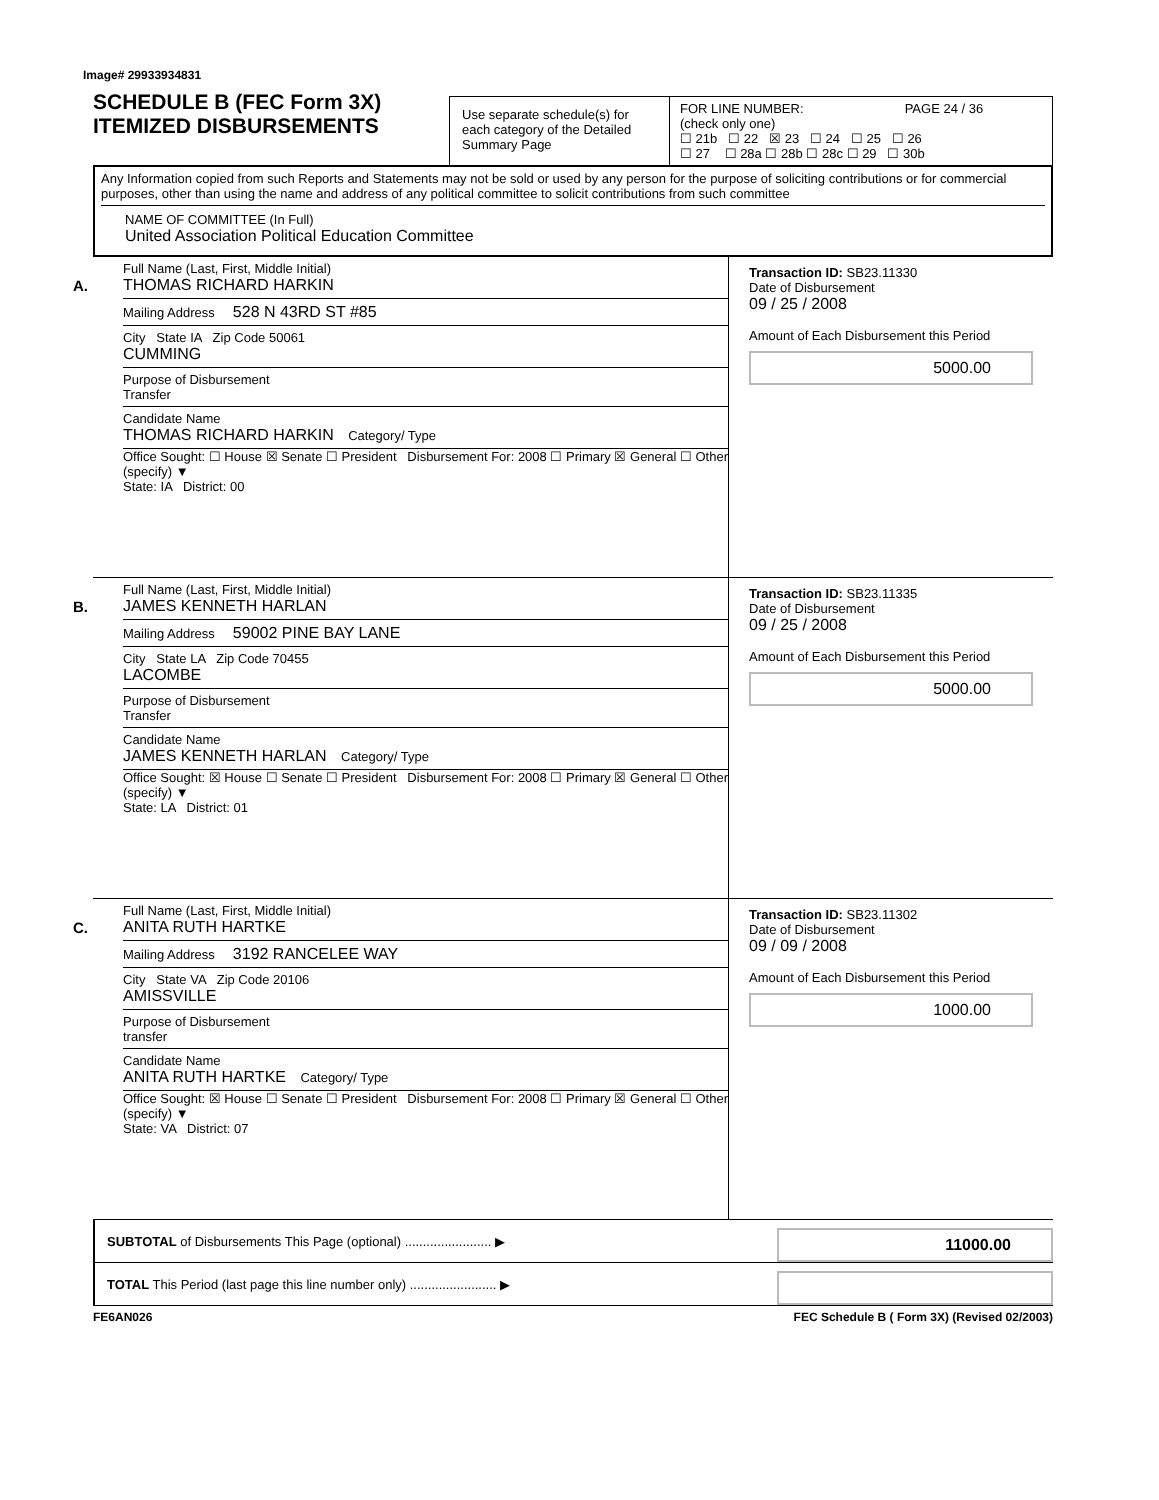Image# 29933934831
SCHEDULE B (FEC Form 3X)
ITEMIZED DISBURSEMENTS
Use separate schedule(s) for each category of the Detailed Summary Page
FOR LINE NUMBER: PAGE 24 / 36
(check only one)
☐ 21b ☐ 22 ☒ 23 ☐ 24 ☐ 25 ☐ 26
☐ 27 ☐ 28a ☐ 28b ☐ 28c ☐ 29 ☐ 30b
Any Information copied from such Reports and Statements may not be sold or used by any person for the purpose of soliciting contributions or for commercial purposes, other than using the name and address of any political committee to solicit contributions from such committee
NAME OF COMMITTEE (In Full)
United Association Political Education Committee
A.
Full Name (Last, First, Middle Initial)
THOMAS RICHARD HARKIN
Mailing Address 528 N 43RD ST #85
City State IA Zip Code 50061
CUMMING
Purpose of Disbursement
Transfer
Candidate Name
THOMAS RICHARD HARKIN Category/ Type
Office Sought: ☐ House ☒ Senate ☐ President Disbursement For: 2008 ☐ Primary ☒ General ☐ Other (specify) ▼
State: IA District: 00
Transaction ID: SB23.11330
Date of Disbursement
09 / 25 / 2008
Amount of Each Disbursement this Period
5000.00
B.
Full Name (Last, First, Middle Initial)
JAMES KENNETH HARLAN
Mailing Address 59002 PINE BAY LANE
City State LA Zip Code 70455
LACOMBE
Purpose of Disbursement
Transfer
Candidate Name
JAMES KENNETH HARLAN Category/ Type
Office Sought: ☒ House ☐ Senate ☐ President Disbursement For: 2008 ☐ Primary ☒ General ☐ Other (specify) ▼
State: LA District: 01
Transaction ID: SB23.11335
Date of Disbursement
09 / 25 / 2008
Amount of Each Disbursement this Period
5000.00
C.
Full Name (Last, First, Middle Initial)
ANITA RUTH HARTKE
Mailing Address 3192 RANCELEE WAY
City State VA Zip Code 20106
AMISSVILLE
Purpose of Disbursement
transfer
Candidate Name
ANITA RUTH HARTKE Category/ Type
Office Sought: ☒ House ☐ Senate ☐ President Disbursement For: 2008 ☐ Primary ☒ General ☐ Other (specify) ▼
State: VA District: 07
Transaction ID: SB23.11302
Date of Disbursement
09 / 09 / 2008
Amount of Each Disbursement this Period
1000.00
SUBTOTAL of Disbursements This Page (optional) ........................ ▶
11000.00
TOTAL This Period (last page this line number only) ........................ ▶
FE6AN026 FEC Schedule B ( Form 3X) (Revised 02/2003)